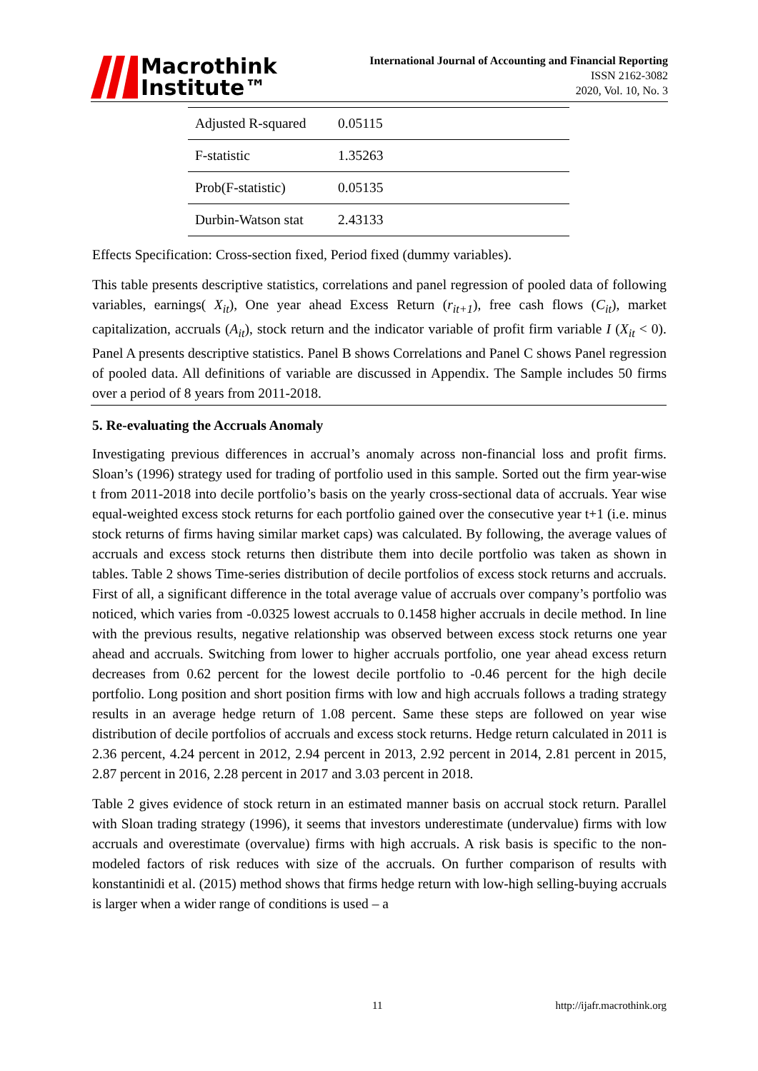Macrothink
Institute™
International Journal of Accounting and Financial Reporting
ISSN 2162-3082
2020, Vol. 10, No. 3
| Adjusted R-squared | 0.05115 |
| F-statistic | 1.35263 |
| Prob(F-statistic) | 0.05135 |
| Durbin-Watson stat | 2.43133 |
Effects Specification: Cross-section fixed, Period fixed (dummy variables).
This table presents descriptive statistics, correlations and panel regression of pooled data of following variables, earnings( X<sub>it</sub>), One year ahead Excess Return (r<sub>it+1</sub>), free cash flows (C<sub>it</sub>), market capitalization, accruals (A<sub>it</sub>), stock return and the indicator variable of profit firm variable I (X<sub>it</sub> < 0). Panel A presents descriptive statistics. Panel B shows Correlations and Panel C shows Panel regression of pooled data. All definitions of variable are discussed in Appendix. The Sample includes 50 firms over a period of 8 years from 2011-2018.
5. Re-evaluating the Accruals Anomaly
Investigating previous differences in accrual’s anomaly across non-financial loss and profit firms. Sloan’s (1996) strategy used for trading of portfolio used in this sample. Sorted out the firm year-wise t from 2011-2018 into decile portfolio’s basis on the yearly cross-sectional data of accruals. Year wise equal-weighted excess stock returns for each portfolio gained over the consecutive year t+1 (i.e. minus stock returns of firms having similar market caps) was calculated. By following, the average values of accruals and excess stock returns then distribute them into decile portfolio was taken as shown in tables. Table 2 shows Time-series distribution of decile portfolios of excess stock returns and accruals. First of all, a significant difference in the total average value of accruals over company’s portfolio was noticed, which varies from -0.0325 lowest accruals to 0.1458 higher accruals in decile method. In line with the previous results, negative relationship was observed between excess stock returns one year ahead and accruals. Switching from lower to higher accruals portfolio, one year ahead excess return decreases from 0.62 percent for the lowest decile portfolio to -0.46 percent for the high decile portfolio. Long position and short position firms with low and high accruals follows a trading strategy results in an average hedge return of 1.08 percent. Same these steps are followed on year wise distribution of decile portfolios of accruals and excess stock returns. Hedge return calculated in 2011 is 2.36 percent, 4.24 percent in 2012, 2.94 percent in 2013, 2.92 percent in 2014, 2.81 percent in 2015, 2.87 percent in 2016, 2.28 percent in 2017 and 3.03 percent in 2018.
Table 2 gives evidence of stock return in an estimated manner basis on accrual stock return. Parallel with Sloan trading strategy (1996), it seems that investors underestimate (undervalue) firms with low accruals and overestimate (overvalue) firms with high accruals. A risk basis is specific to the non-modeled factors of risk reduces with size of the accruals. On further comparison of results with konstantinidi et al. (2015) method shows that firms hedge return with low-high selling-buying accruals is larger when a wider range of conditions is used – a
11 http://ijafr.macrothink.org